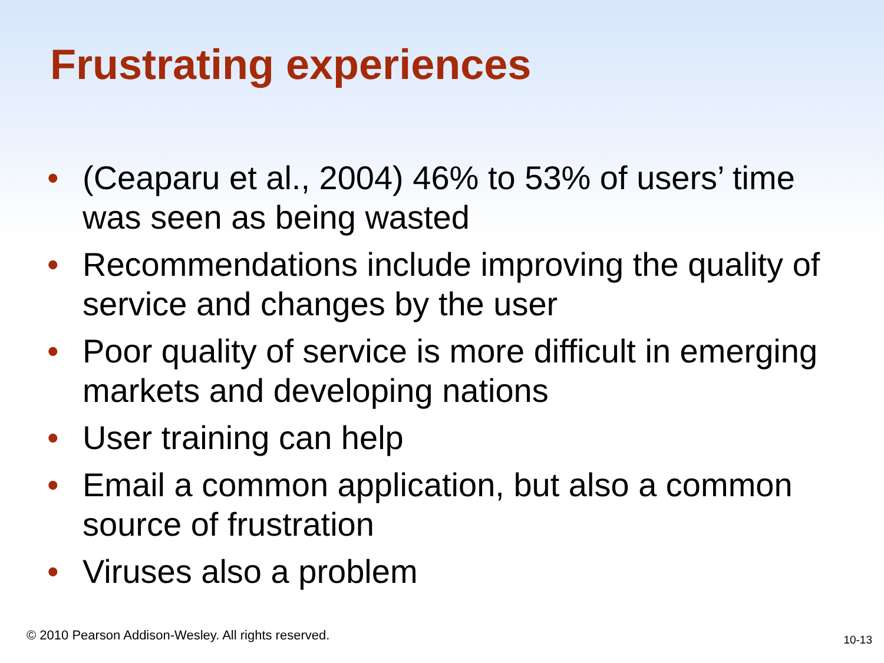Frustrating experiences
• (Ceaparu et al., 2004) 46% to 53% of users’ time was seen as being wasted
• Recommendations include improving the quality of service and changes by the user
• Poor quality of service is more difficult in emerging markets and developing nations
• User training can help
• Email a common application, but also a common source of frustration
• Viruses also a problem
© 2010 Pearson Addison-Wesley. All rights reserved.
10-13